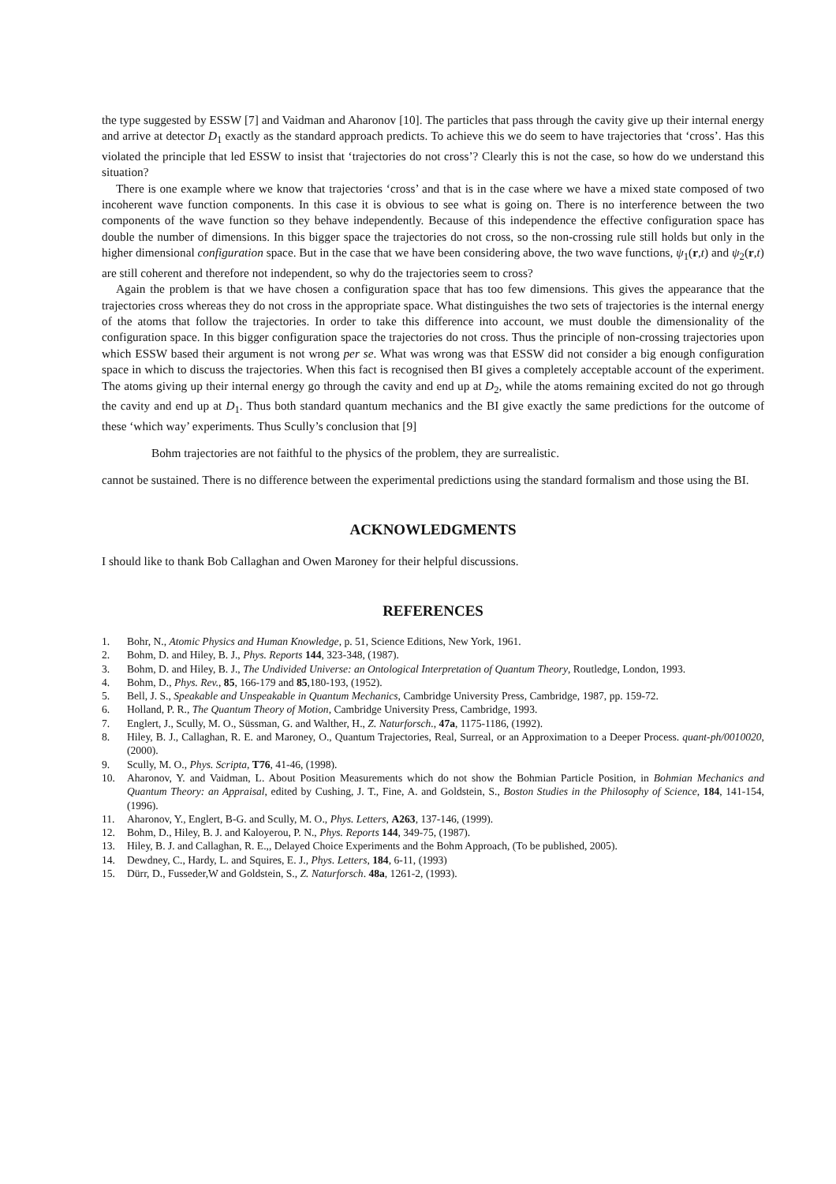the type suggested by ESSW [7] and Vaidman and Aharonov [10]. The particles that pass through the cavity give up their internal energy and arrive at detector D<sub>1</sub> exactly as the standard approach predicts. To achieve this we do seem to have trajectories that ‘cross’. Has this violated the principle that led ESSW to insist that ‘trajectories do not cross’? Clearly this is not the case, so how do we understand this situation?
There is one example where we know that trajectories ‘cross’ and that is in the case where we have a mixed state composed of two incoherent wave function components. In this case it is obvious to see what is going on. There is no interference between the two components of the wave function so they behave independently. Because of this independence the effective configuration space has double the number of dimensions. In this bigger space the trajectories do not cross, so the non-crossing rule still holds but only in the higher dimensional configuration space. But in the case that we have been considering above, the two wave functions, ψ<sub>1</sub>(r,t) and ψ<sub>2</sub>(r,t) are still coherent and therefore not independent, so why do the trajectories seem to cross?
Again the problem is that we have chosen a configuration space that has too few dimensions. This gives the appearance that the trajectories cross whereas they do not cross in the appropriate space. What distinguishes the two sets of trajectories is the internal energy of the atoms that follow the trajectories. In order to take this difference into account, we must double the dimensionality of the configuration space. In this bigger configuration space the trajectories do not cross. Thus the principle of non-crossing trajectories upon which ESSW based their argument is not wrong per se. What was wrong was that ESSW did not consider a big enough configuration space in which to discuss the trajectories. When this fact is recognised then BI gives a completely acceptable account of the experiment. The atoms giving up their internal energy go through the cavity and end up at D<sub>2</sub>, while the atoms remaining excited do not go through the cavity and end up at D<sub>1</sub>. Thus both standard quantum mechanics and the BI give exactly the same predictions for the outcome of these ‘which way’ experiments. Thus Scully’s conclusion that [9]
Bohm trajectories are not faithful to the physics of the problem, they are surrealistic.
cannot be sustained. There is no difference between the experimental predictions using the standard formalism and those using the BI.
ACKNOWLEDGMENTS
I should like to thank Bob Callaghan and Owen Maroney for their helpful discussions.
REFERENCES
1. Bohr, N., Atomic Physics and Human Knowledge, p. 51, Science Editions, New York, 1961.
2. Bohm, D. and Hiley, B. J., Phys. Reports 144, 323-348, (1987).
3. Bohm, D. and Hiley, B. J., The Undivided Universe: an Ontological Interpretation of Quantum Theory, Routledge, London, 1993.
4. Bohm, D., Phys. Rev., 85, 166-179 and 85,180-193, (1952).
5. Bell, J. S., Speakable and Unspeakable in Quantum Mechanics, Cambridge University Press, Cambridge, 1987, pp. 159-72.
6. Holland, P. R., The Quantum Theory of Motion, Cambridge University Press, Cambridge, 1993.
7. Englert, J., Scully, M. O., Süssman, G. and Walther, H., Z. Naturforsch., 47a, 1175-1186, (1992).
8. Hiley, B. J., Callaghan, R. E. and Maroney, O., Quantum Trajectories, Real, Surreal, or an Approximation to a Deeper Process. quant-ph/0010020, (2000).
9. Scully, M. O., Phys. Scripta, T76, 41-46, (1998).
10. Aharonov, Y. and Vaidman, L. About Position Measurements which do not show the Bohmian Particle Position, in Bohmian Mechanics and Quantum Theory: an Appraisal, edited by Cushing, J. T., Fine, A. and Goldstein, S., Boston Studies in the Philosophy of Science, 184, 141-154, (1996).
11. Aharonov, Y., Englert, B-G. and Scully, M. O., Phys. Letters, A263, 137-146, (1999).
12. Bohm, D., Hiley, B. J. and Kaloyerou, P. N., Phys. Reports 144, 349-75, (1987).
13. Hiley, B. J. and Callaghan, R. E.,, Delayed Choice Experiments and the Bohm Approach, (To be published, 2005).
14. Dewdney, C., Hardy, L. and Squires, E. J., Phys. Letters, 184, 6-11, (1993)
15. Dürr, D., Fusseder,W and Goldstein, S., Z. Naturforsch. 48a, 1261-2, (1993).